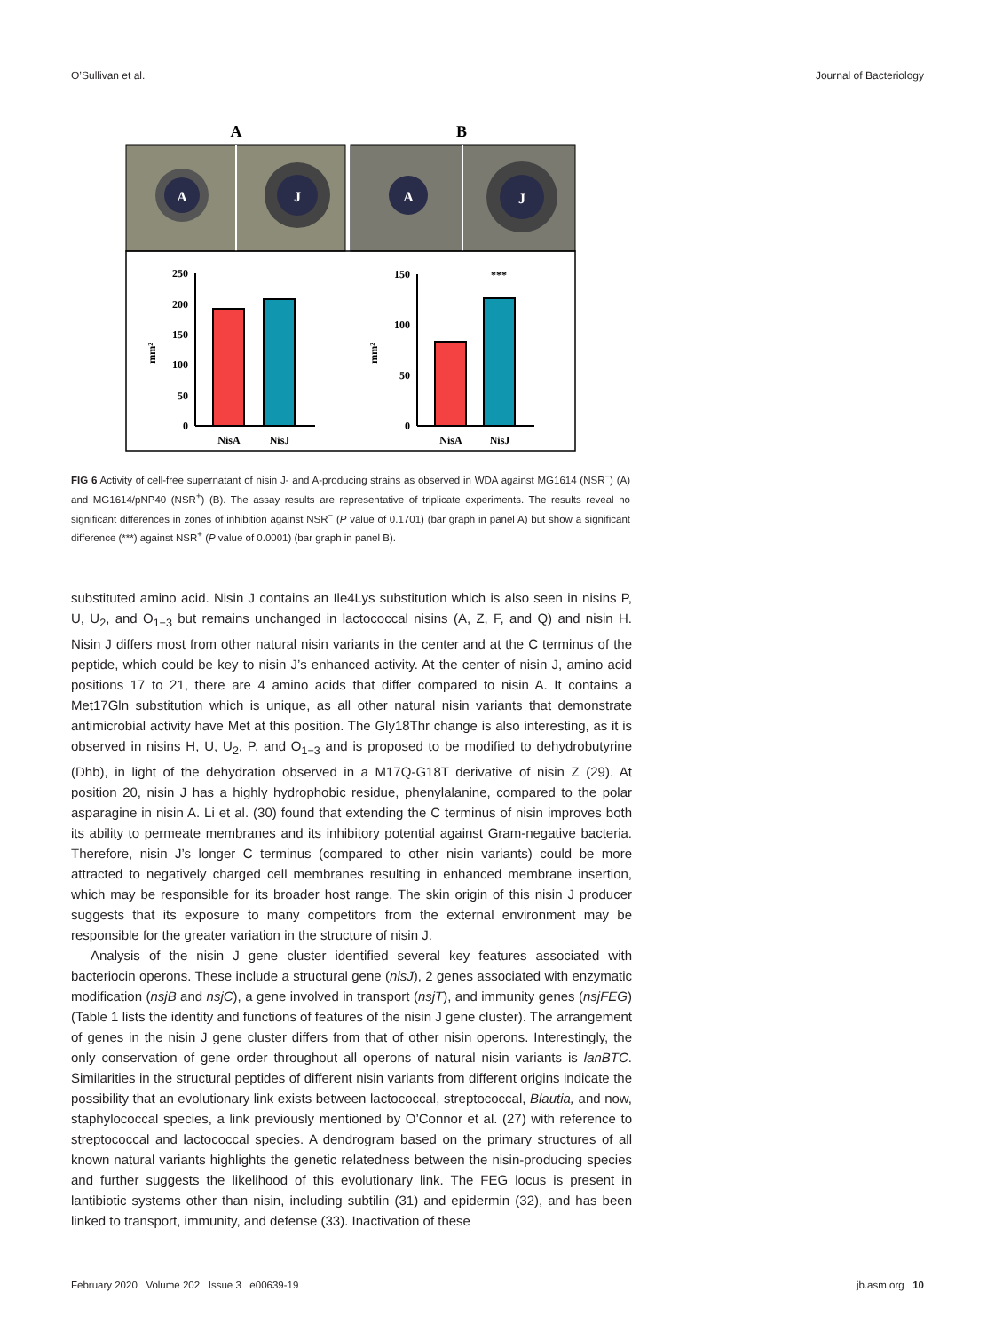O’Sullivan et al. Journal of Bacteriology
A
B
A
J
A
J
250
200
150
100
50
0
mm²
NisA
NisJ
150
100
50
0
mm²
***
NisA
NisJ
FIG 6 Activity of cell-free supernatant of nisin J- and A-producing strains as observed in WDA against MG1614 (NSR<sup>−</sup>) (A) and MG1614/pNP40 (NSR<sup>+</sup>) (B). The assay results are representative of triplicate experiments. The results reveal no significant differences in zones of inhibition against NSR<sup>−</sup> (P value of 0.1701) (bar graph in panel A) but show a significant difference (***) against NSR<sup>+</sup> (P value of 0.0001) (bar graph in panel B).
substituted amino acid. Nisin J contains an Ile4Lys substitution which is also seen in nisins P, U, U<sub>2</sub>, and O<sub>1−3</sub> but remains unchanged in lactococcal nisins (A, Z, F, and Q) and nisin H. Nisin J differs most from other natural nisin variants in the center and at the C terminus of the peptide, which could be key to nisin J’s enhanced activity. At the center of nisin J, amino acid positions 17 to 21, there are 4 amino acids that differ compared to nisin A. It contains a Met17Gln substitution which is unique, as all other natural nisin variants that demonstrate antimicrobial activity have Met at this position. The Gly18Thr change is also interesting, as it is observed in nisins H, U, U<sub>2</sub>, P, and O<sub>1−3</sub> and is proposed to be modified to dehydrobutyrine (Dhb), in light of the dehydration observed in a M17Q-G18T derivative of nisin Z (29). At position 20, nisin J has a highly hydrophobic residue, phenylalanine, compared to the polar asparagine in nisin A. Li et al. (30) found that extending the C terminus of nisin improves both its ability to permeate membranes and its inhibitory potential against Gram-negative bacteria. Therefore, nisin J’s longer C terminus (compared to other nisin variants) could be more attracted to negatively charged cell membranes resulting in enhanced membrane insertion, which may be responsible for its broader host range. The skin origin of this nisin J producer suggests that its exposure to many competitors from the external environment may be responsible for the greater variation in the structure of nisin J.
Analysis of the nisin J gene cluster identified several key features associated with bacteriocin operons. These include a structural gene (nisJ), 2 genes associated with enzymatic modification (nsjB and nsjC), a gene involved in transport (nsjT), and immunity genes (nsjFEG) (Table 1 lists the identity and functions of features of the nisin J gene cluster). The arrangement of genes in the nisin J gene cluster differs from that of other nisin operons. Interestingly, the only conservation of gene order throughout all operons of natural nisin variants is lanBTC. Similarities in the structural peptides of different nisin variants from different origins indicate the possibility that an evolutionary link exists between lactococcal, streptococcal, Blautia, and now, staphylococcal species, a link previously mentioned by O’Connor et al. (27) with reference to streptococcal and lactococcal species. A dendrogram based on the primary structures of all known natural variants highlights the genetic relatedness between the nisin-producing species and further suggests the likelihood of this evolutionary link. The FEG locus is present in lantibiotic systems other than nisin, including subtilin (31) and epidermin (32), and has been linked to transport, immunity, and defense (33). Inactivation of these
February 2020 Volume 202 Issue 3 e00639-19 jb.asm.org 10